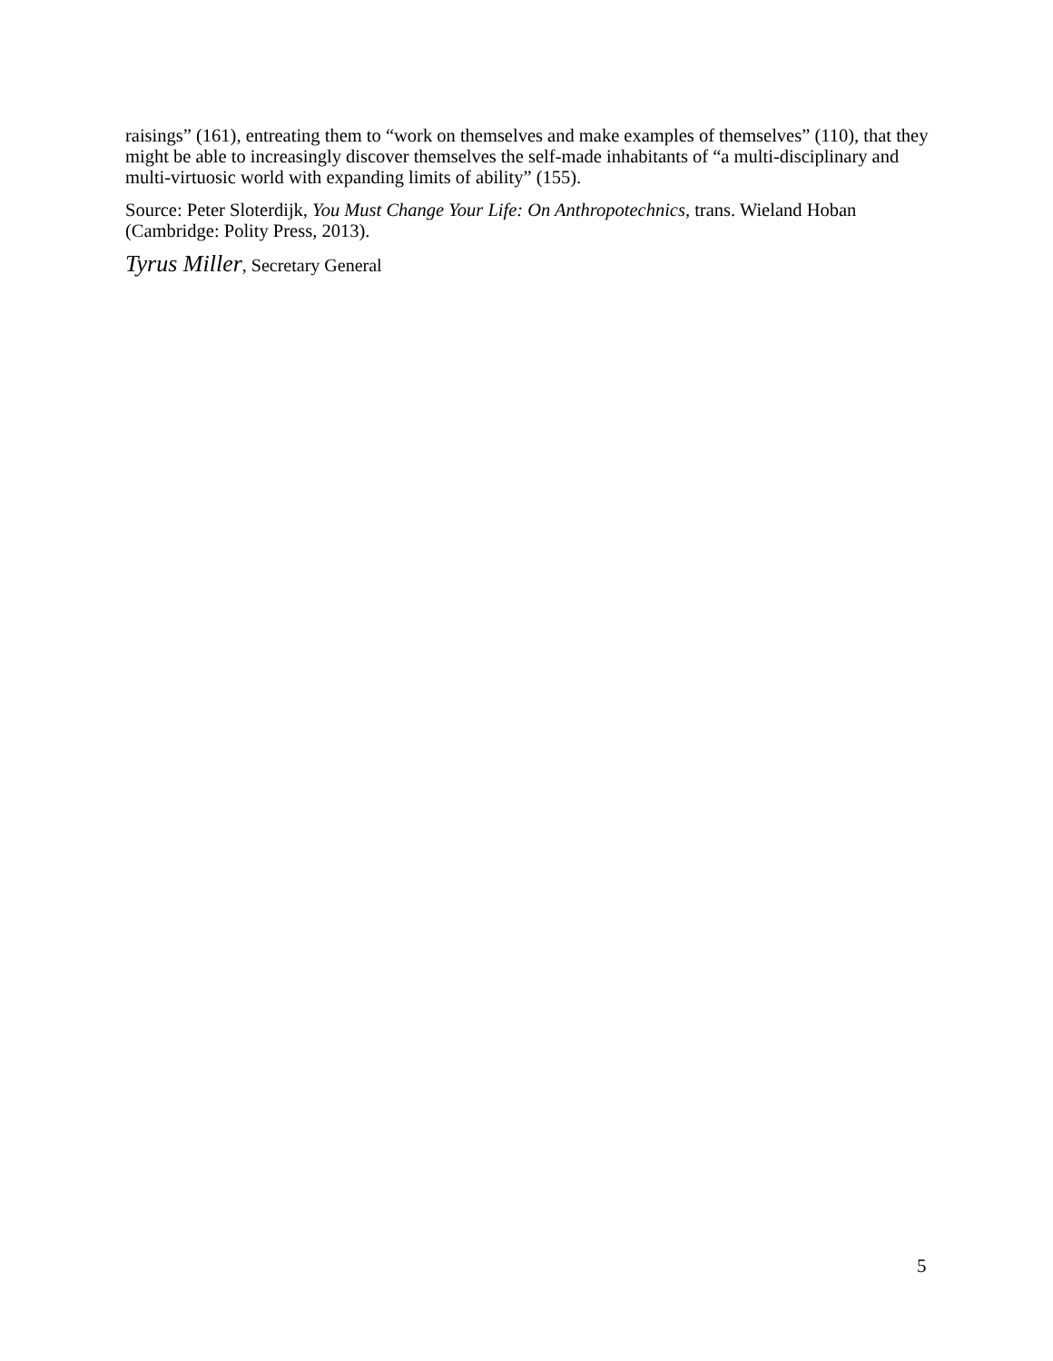raisings” (161), entreating them to “work on themselves and make examples of themselves” (110), that they might be able to increasingly discover themselves the self-made inhabitants of “a multi-disciplinary and multi-virtuosic world with expanding limits of ability” (155).
Source: Peter Sloterdijk, You Must Change Your Life: On Anthropotechnics, trans. Wieland Hoban (Cambridge: Polity Press, 2013).
Tyrus Miller, Secretary General
5